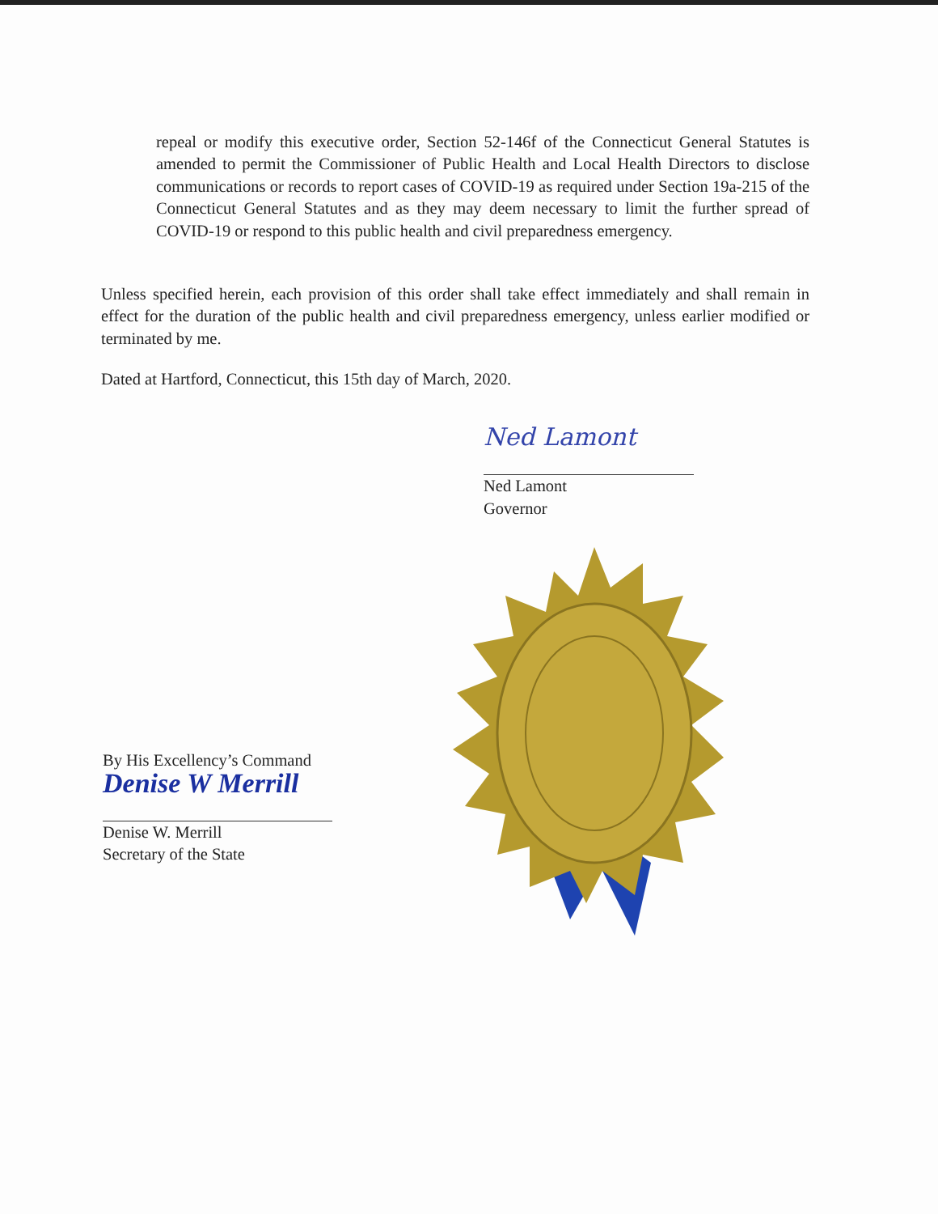repeal or modify this executive order, Section 52-146f of the Connecticut General Statutes is amended to permit the Commissioner of Public Health and Local Health Directors to disclose communications or records to report cases of COVID-19 as required under Section 19a-215 of the Connecticut General Statutes and as they may deem necessary to limit the further spread of COVID-19 or respond to this public health and civil preparedness emergency.
Unless specified herein, each provision of this order shall take effect immediately and shall remain in effect for the duration of the public health and civil preparedness emergency, unless earlier modified or terminated by me.
Dated at Hartford, Connecticut, this 15th day of March, 2020.
Ned Lamont
Ned Lamont
Governor
By His Excellency’s Command
Denise W Merrill
Denise W. Merrill
Secretary of the State